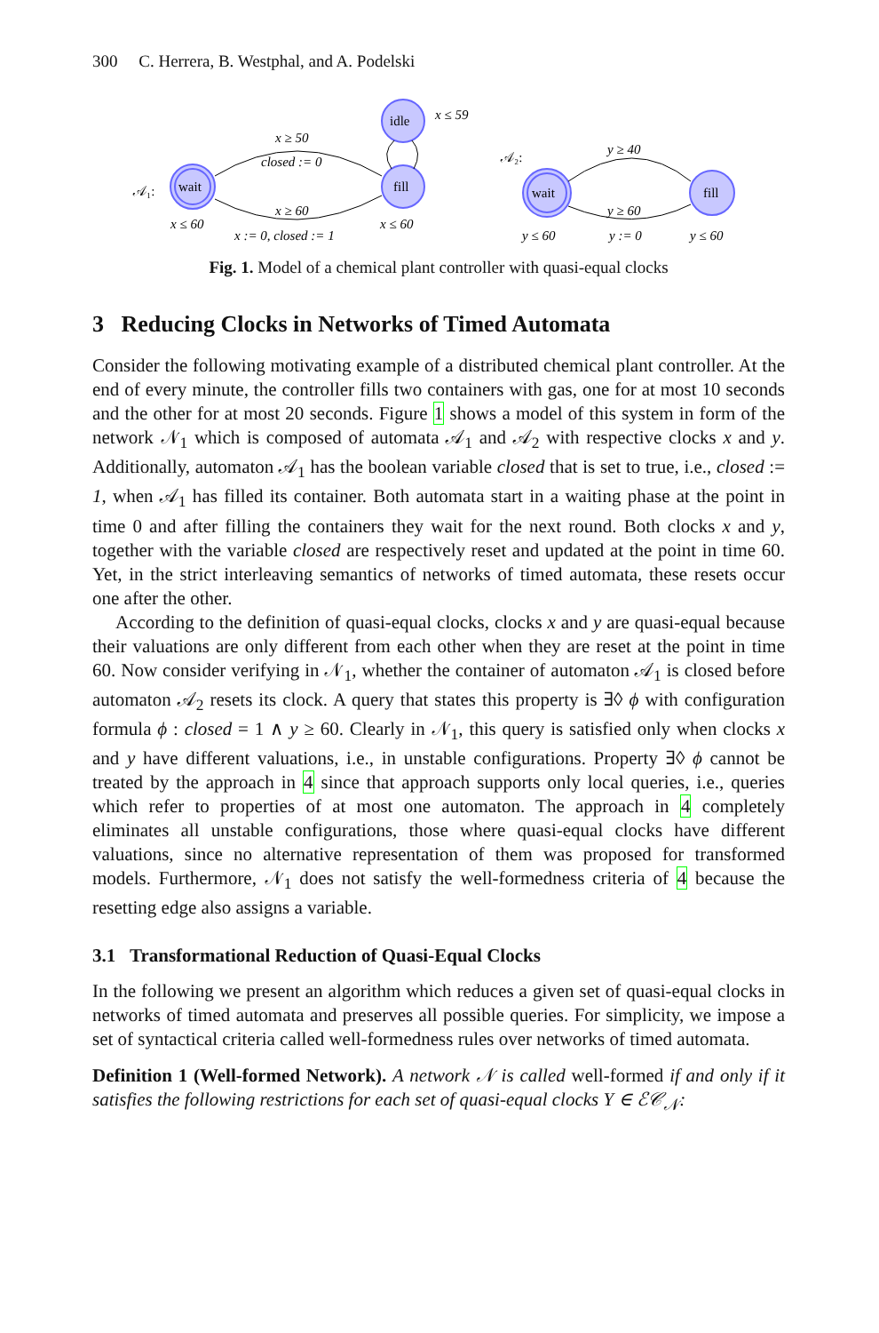300 C. Herrera, B. Westphal, and A. Podelski
wait
idle
fill
wait
fill
𝒜₁:
𝒜₂:
x ≥ 50
closed := 0
x ≥ 60
x := 0, closed := 1
x ≤ 59
x ≤ 60
x ≤ 60
y ≥ 40
y ≥ 60
y ≤ 60
y := 0
y ≤ 60
Fig. 1. Model of a chemical plant controller with quasi-equal clocks
3 Reducing Clocks in Networks of Timed Automata
Consider the following motivating example of a distributed chemical plant controller. At the end of every minute, the controller fills two containers with gas, one for at most 10 seconds and the other for at most 20 seconds. Figure 1 shows a model of this system in form of the network 𝒩<sub>1</sub> which is composed of automata 𝒜<sub>1</sub> and 𝒜<sub>2</sub> with respective clocks x and y. Additionally, automaton 𝒜<sub>1</sub> has the boolean variable closed that is set to true, i.e., closed := 1, when 𝒜<sub>1</sub> has filled its container. Both automata start in a waiting phase at the point in time 0 and after filling the containers they wait for the next round. Both clocks x and y, together with the variable closed are respectively reset and updated at the point in time 60. Yet, in the strict interleaving semantics of networks of timed automata, these resets occur one after the other.
According to the definition of quasi-equal clocks, clocks x and y are quasi-equal because their valuations are only different from each other when they are reset at the point in time 60. Now consider verifying in 𝒩<sub>1</sub>, whether the container of automaton 𝒜<sub>1</sub> is closed before automaton 𝒜<sub>2</sub> resets its clock. A query that states this property is ∃◊ ϕ with configuration formula ϕ : closed = 1 ∧ y ≥ 60. Clearly in 𝒩<sub>1</sub>, this query is satisfied only when clocks x and y have different valuations, i.e., in unstable configurations. Property ∃◊ ϕ cannot be treated by the approach in 4 since that approach supports only local queries, i.e., queries which refer to properties of at most one automaton. The approach in 4 completely eliminates all unstable configurations, those where quasi-equal clocks have different valuations, since no alternative representation of them was proposed for transformed models. Furthermore, 𝒩<sub>1</sub> does not satisfy the well-formedness criteria of 4 because the resetting edge also assigns a variable.
3.1 Transformational Reduction of Quasi-Equal Clocks
In the following we present an algorithm which reduces a given set of quasi-equal clocks in networks of timed automata and preserves all possible queries. For simplicity, we impose a set of syntactical criteria called well-formedness rules over networks of timed automata.
Definition 1 (Well-formed Network). A network 𝒩 is called well-formed if and only if it satisfies the following restrictions for each set of quasi-equal clocks Y ∈ ℰ𝒞<sub>𝒩</sub>: